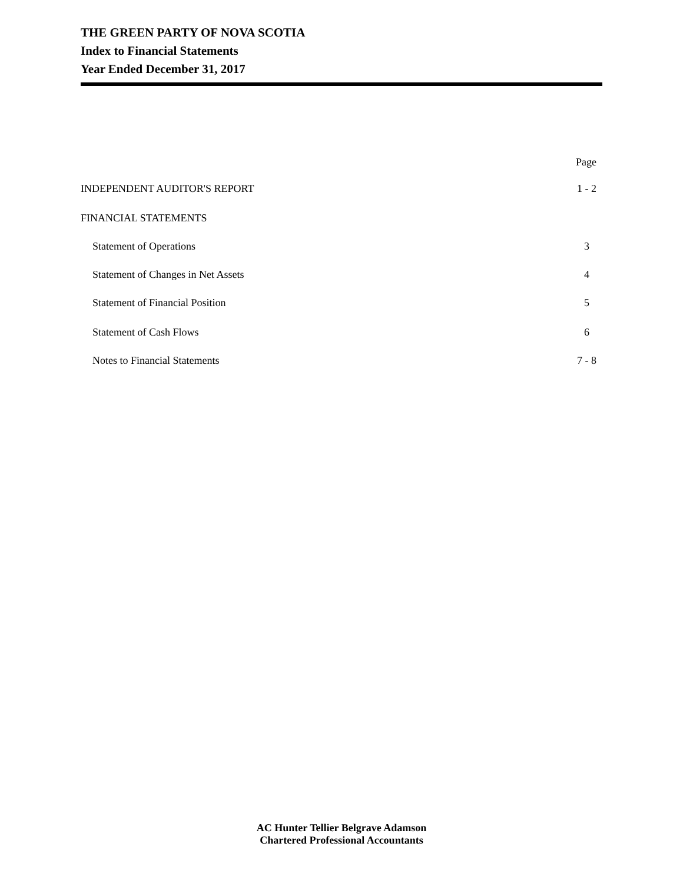THE GREEN PARTY OF NOVA SCOTIA
Index to Financial Statements
Year Ended December 31, 2017
Page
INDEPENDENT AUDITOR'S REPORT 1 - 2
FINANCIAL STATEMENTS
Statement of Operations 3
Statement of Changes in Net Assets 4
Statement of Financial Position 5
Statement of Cash Flows 6
Notes to Financial Statements 7 - 8
AC Hunter Tellier Belgrave Adamson
Chartered Professional Accountants